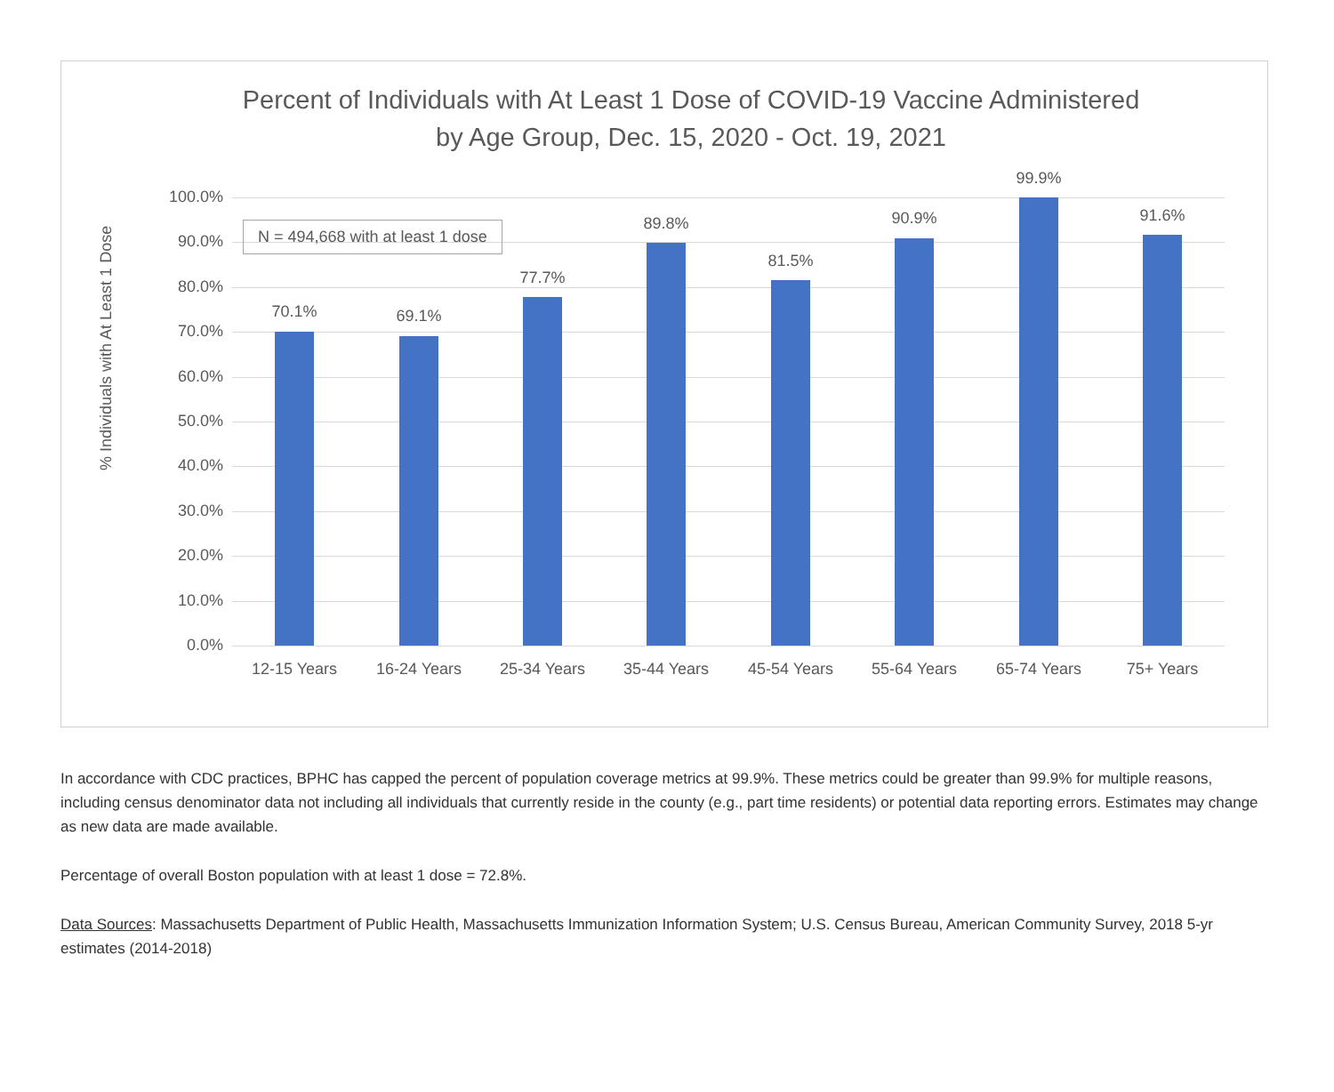Percent of Individuals with At Least 1 Dose of COVID-19 Vaccine Administered
by Age Group, Dec. 15, 2020 - Oct. 19, 2021
% Individuals with At Least 1 Dose
100.0%
90.0%
80.0%
70.0%
60.0%
50.0%
40.0%
30.0%
20.0%
10.0%
0.0%
70.1% 69.1%
77.7%
89.8%
81.5%
90.9%
99.9%
91.6%
12-15 Years 16-24 Years 25-34 Years 35-44 Years 45-54 Years 55-64 Years 65-74 Years 75+ Years
N = 494,668 with at least 1 dose
In accordance with CDC practices, BPHC has capped the percent of population coverage metrics at 99.9%. These metrics could be greater than 99.9% for multiple reasons, including census denominator data not including all individuals that currently reside in the county (e.g., part time residents) or potential data reporting errors. Estimates may change as new data are made available.
Percentage of overall Boston population with at least 1 dose = 72.8%.
Data Sources: Massachusetts Department of Public Health, Massachusetts Immunization Information System; U.S. Census Bureau, American Community Survey, 2018 5-yr estimates (2014-2018)